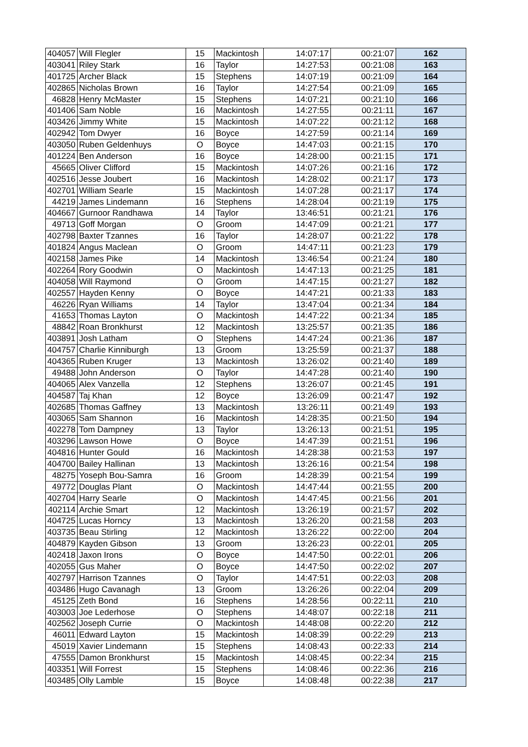| 404057 | Will Flegler | 15 | Mackintosh | 14:07:17 | 00:21:07 | 162 |
| 403041 | Riley Stark | 16 | Taylor | 14:27:53 | 00:21:08 | 163 |
| 401725 | Archer Black | 15 | Stephens | 14:07:19 | 00:21:09 | 164 |
| 402865 | Nicholas Brown | 16 | Taylor | 14:27:54 | 00:21:09 | 165 |
| 46828 | Henry McMaster | 15 | Stephens | 14:07:21 | 00:21:10 | 166 |
| 401406 | Sam Noble | 16 | Mackintosh | 14:27:55 | 00:21:11 | 167 |
| 403426 | Jimmy White | 15 | Mackintosh | 14:07:22 | 00:21:12 | 168 |
| 402942 | Tom Dwyer | 16 | Boyce | 14:27:59 | 00:21:14 | 169 |
| 403050 | Ruben Geldenhuys | O | Boyce | 14:47:03 | 00:21:15 | 170 |
| 401224 | Ben Anderson | 16 | Boyce | 14:28:00 | 00:21:15 | 171 |
| 45665 | Oliver Clifford | 15 | Mackintosh | 14:07:26 | 00:21:16 | 172 |
| 402516 | Jesse Joubert | 16 | Mackintosh | 14:28:02 | 00:21:17 | 173 |
| 402701 | William Searle | 15 | Mackintosh | 14:07:28 | 00:21:17 | 174 |
| 44219 | James Lindemann | 16 | Stephens | 14:28:04 | 00:21:19 | 175 |
| 404667 | Gurnoor Randhawa | 14 | Taylor | 13:46:51 | 00:21:21 | 176 |
| 49713 | Goff Morgan | O | Groom | 14:47:09 | 00:21:21 | 177 |
| 402798 | Baxter Tzannes | 16 | Taylor | 14:28:07 | 00:21:22 | 178 |
| 401824 | Angus Maclean | O | Groom | 14:47:11 | 00:21:23 | 179 |
| 402158 | James Pike | 14 | Mackintosh | 13:46:54 | 00:21:24 | 180 |
| 402264 | Rory Goodwin | O | Mackintosh | 14:47:13 | 00:21:25 | 181 |
| 404058 | Will Raymond | O | Groom | 14:47:15 | 00:21:27 | 182 |
| 402557 | Hayden Kenny | O | Boyce | 14:47:21 | 00:21:33 | 183 |
| 46226 | Ryan Williams | 14 | Taylor | 13:47:04 | 00:21:34 | 184 |
| 41653 | Thomas Layton | O | Mackintosh | 14:47:22 | 00:21:34 | 185 |
| 48842 | Roan Bronkhurst | 12 | Mackintosh | 13:25:57 | 00:21:35 | 186 |
| 403891 | Josh Latham | O | Stephens | 14:47:24 | 00:21:36 | 187 |
| 404757 | Charlie Kinniburgh | 13 | Groom | 13:25:59 | 00:21:37 | 188 |
| 404365 | Ruben Kruger | 13 | Mackintosh | 13:26:02 | 00:21:40 | 189 |
| 49488 | John Anderson | O | Taylor | 14:47:28 | 00:21:40 | 190 |
| 404065 | Alex Vanzella | 12 | Stephens | 13:26:07 | 00:21:45 | 191 |
| 404587 | Taj Khan | 12 | Boyce | 13:26:09 | 00:21:47 | 192 |
| 402685 | Thomas Gaffney | 13 | Mackintosh | 13:26:11 | 00:21:49 | 193 |
| 403065 | Sam Shannon | 16 | Mackintosh | 14:28:35 | 00:21:50 | 194 |
| 402278 | Tom Dampney | 13 | Taylor | 13:26:13 | 00:21:51 | 195 |
| 403296 | Lawson Howe | O | Boyce | 14:47:39 | 00:21:51 | 196 |
| 404816 | Hunter Gould | 16 | Mackintosh | 14:28:38 | 00:21:53 | 197 |
| 404700 | Bailey Hallinan | 13 | Mackintosh | 13:26:16 | 00:21:54 | 198 |
| 48275 | Yoseph Bou-Samra | 16 | Groom | 14:28:39 | 00:21:54 | 199 |
| 49772 | Douglas Plant | O | Mackintosh | 14:47:44 | 00:21:55 | 200 |
| 402704 | Harry Searle | O | Mackintosh | 14:47:45 | 00:21:56 | 201 |
| 402114 | Archie Smart | 12 | Mackintosh | 13:26:19 | 00:21:57 | 202 |
| 404725 | Lucas Horncy | 13 | Mackintosh | 13:26:20 | 00:21:58 | 203 |
| 403735 | Beau Stirling | 12 | Mackintosh | 13:26:22 | 00:22:00 | 204 |
| 404879 | Kayden Gibson | 13 | Groom | 13:26:23 | 00:22:01 | 205 |
| 402418 | Jaxon Irons | O | Boyce | 14:47:50 | 00:22:01 | 206 |
| 402055 | Gus Maher | O | Boyce | 14:47:50 | 00:22:02 | 207 |
| 402797 | Harrison Tzannes | O | Taylor | 14:47:51 | 00:22:03 | 208 |
| 403486 | Hugo Cavanagh | 13 | Groom | 13:26:26 | 00:22:04 | 209 |
| 45125 | Zeth Bond | 16 | Stephens | 14:28:56 | 00:22:11 | 210 |
| 403003 | Joe Lederhose | O | Stephens | 14:48:07 | 00:22:18 | 211 |
| 402562 | Joseph Currie | O | Mackintosh | 14:48:08 | 00:22:20 | 212 |
| 46011 | Edward Layton | 15 | Mackintosh | 14:08:39 | 00:22:29 | 213 |
| 45019 | Xavier Lindemann | 15 | Stephens | 14:08:43 | 00:22:33 | 214 |
| 47555 | Damon Bronkhurst | 15 | Mackintosh | 14:08:45 | 00:22:34 | 215 |
| 403351 | Will Forrest | 15 | Stephens | 14:08:46 | 00:22:36 | 216 |
| 403485 | Olly Lamble | 15 | Boyce | 14:08:48 | 00:22:38 | 217 |